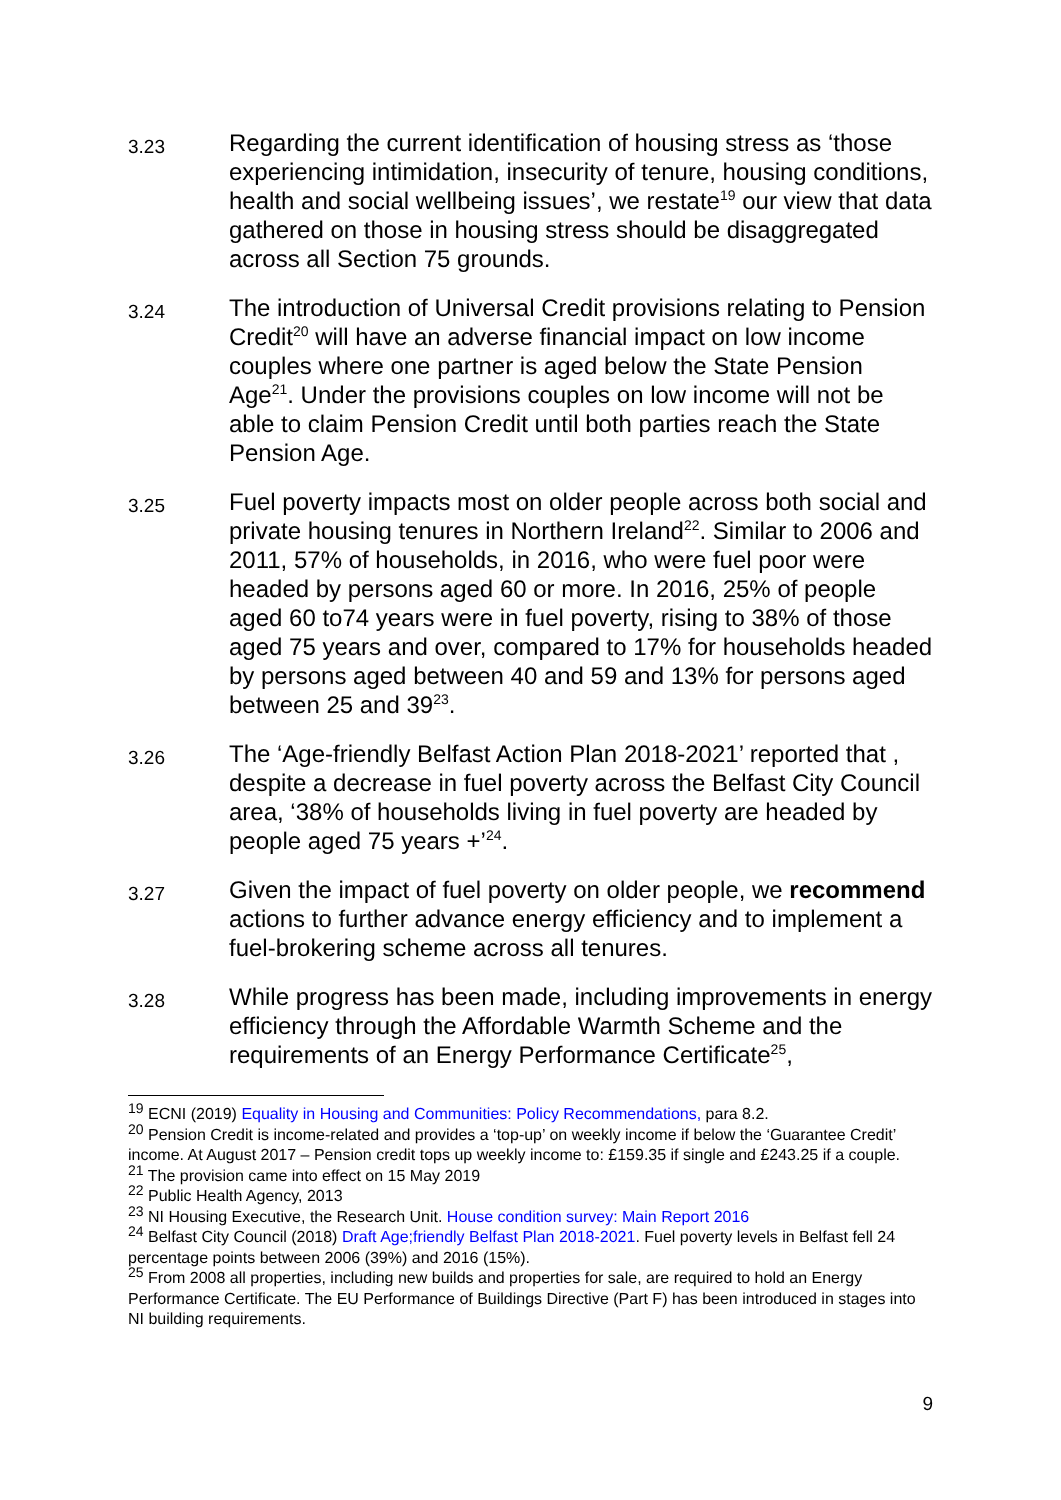3.23
Regarding the current identification of housing stress as ‘those experiencing intimidation, insecurity of tenure, housing conditions, health and social wellbeing issues’, we restate<sup>19</sup> our view that data gathered on those in housing stress should be disaggregated across all Section 75 grounds.
3.24
The introduction of Universal Credit provisions relating to Pension Credit<sup>20</sup> will have an adverse financial impact on low income couples where one partner is aged below the State Pension Age<sup>21</sup>. Under the provisions couples on low income will not be able to claim Pension Credit until both parties reach the State Pension Age.
3.25
Fuel poverty impacts most on older people across both social and private housing tenures in Northern Ireland<sup>22</sup>. Similar to 2006 and 2011, 57% of households, in 2016, who were fuel poor were headed by persons aged 60 or more. In 2016, 25% of people aged 60 to74 years were in fuel poverty, rising to 38% of those aged 75 years and over, compared to 17% for households headed by persons aged between 40 and 59 and 13% for persons aged between 25 and 39<sup>23</sup>.
3.26
The ‘Age-friendly Belfast Action Plan 2018-2021’ reported that , despite a decrease in fuel poverty across the Belfast City Council area, ‘38% of households living in fuel poverty are headed by people aged 75 years +’<sup>24</sup>.
3.27
Given the impact of fuel poverty on older people, we recommend actions to further advance energy efficiency and to implement a fuel-brokering scheme across all tenures.
3.28
While progress has been made, including improvements in energy efficiency through the Affordable Warmth Scheme and the requirements of an Energy Performance Certificate<sup>25</sup>,
<sup>19</sup> ECNI (2019) Equality in Housing and Communities: Policy Recommendations, para 8.2.
<sup>20</sup> Pension Credit is income-related and provides a ‘top-up’ on weekly income if below the ‘Guarantee Credit’ income. At August 2017 – Pension credit tops up weekly income to: £159.35 if single and £243.25 if a couple.
<sup>21</sup> The provision came into effect on 15 May 2019
<sup>22</sup> Public Health Agency, 2013
<sup>23</sup> NI Housing Executive, the Research Unit. House condition survey: Main Report 2016
<sup>24</sup> Belfast City Council (2018) Draft Age;friendly Belfast Plan 2018-2021. Fuel poverty levels in Belfast fell 24 percentage points between 2006 (39%) and 2016 (15%).
<sup>25</sup> From 2008 all properties, including new builds and properties for sale, are required to hold an Energy Performance Certificate. The EU Performance of Buildings Directive (Part F) has been introduced in stages into NI building requirements.
9